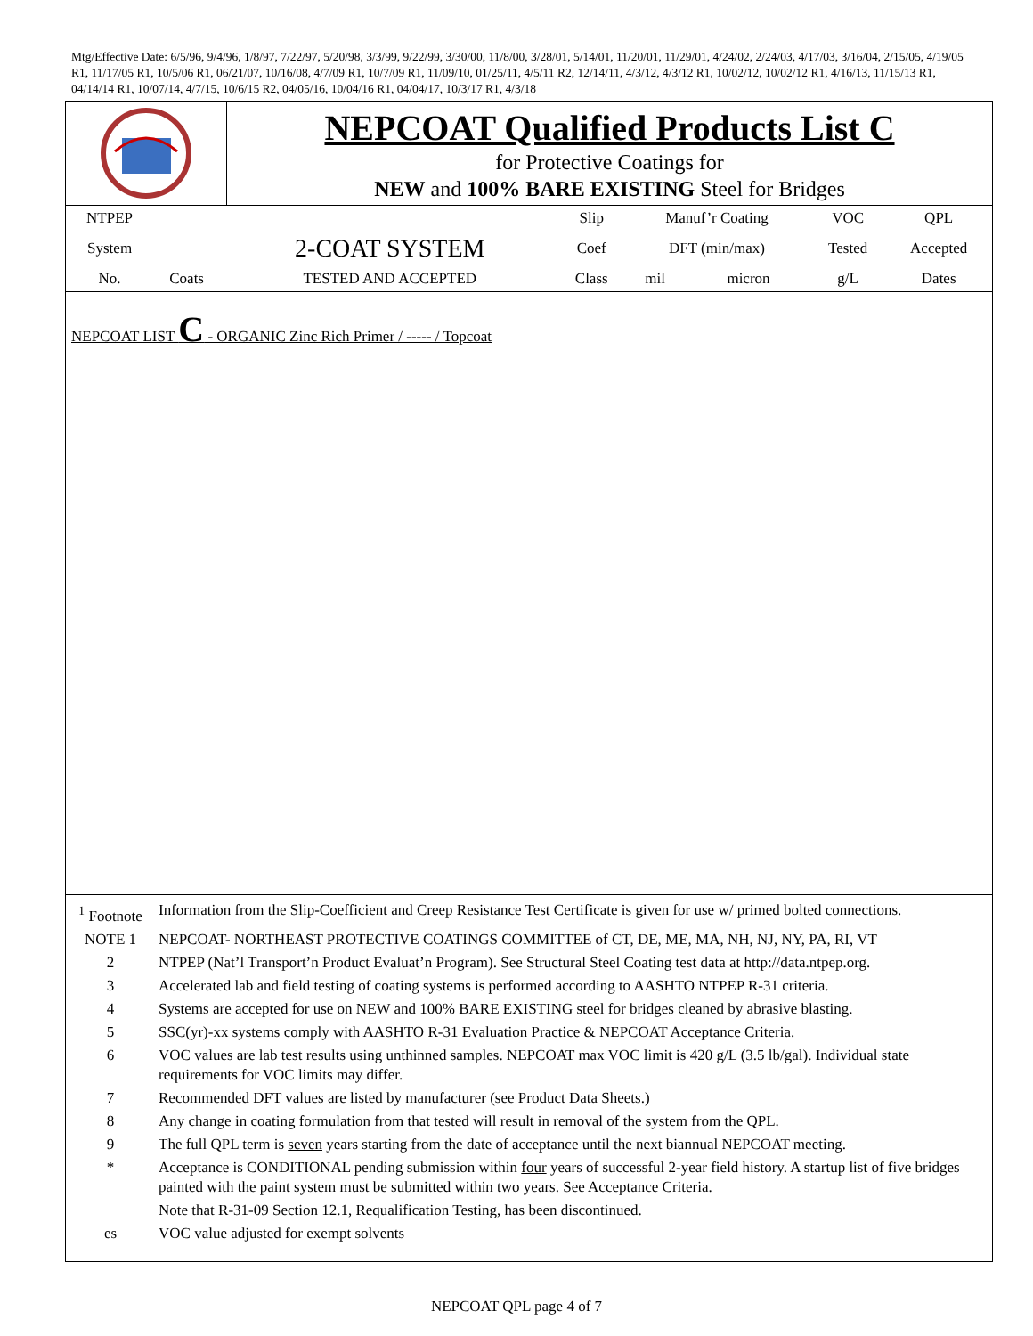Mtg/Effective Date: 6/5/96, 9/4/96, 1/8/97, 7/22/97, 5/20/98, 3/3/99, 9/22/99, 3/30/00, 11/8/00, 3/28/01, 5/14/01, 11/20/01, 11/29/01, 4/24/02, 2/24/03, 4/17/03, 3/16/04, 2/15/05, 4/19/05 R1, 11/17/05 R1, 10/5/06 R1, 06/21/07, 10/16/08, 4/7/09 R1, 10/7/09 R1, 11/09/10, 01/25/11, 4/5/11 R2, 12/14/11, 4/3/12, 4/3/12 R1, 10/02/12, 10/02/12 R1, 4/16/13, 11/15/13 R1, 04/14/14 R1, 10/07/14, 4/7/15, 10/6/15 R2, 04/05/16, 10/04/16 R1, 04/04/17, 10/3/17 R1, 4/3/18
NEPCOAT Qualified Products List C
for Protective Coatings for
NEW and 100% BARE EXISTING Steel for Bridges
| NTPEP | | | Slip | Manuf’r Coating | | VOC | QPL |
| System | | 2-COAT SYSTEM | Coef | DFT (min/max) | | Tested | Accepted |
| No. | Coats | TESTED AND ACCEPTED | Class | mil | micron | g/L | Dates |
NEPCOAT LIST C - ORGANIC Zinc Rich Primer / ----- / Topcoat
| <sup>1</sup> Footnote | Information from the Slip-Coefficient and Creep Resistance Test Certificate is given for use w/ primed bolted connections. |
| NOTE 1 | NEPCOAT- NORTHEAST PROTECTIVE COATINGS COMMITTEE of CT, DE, ME, MA, NH, NJ, NY, PA, RI, VT |
| 2 | NTPEP (Nat’l Transport’n Product Evaluat’n Program). See Structural Steel Coating test data at http://data.ntpep.org. |
| 3 | Accelerated lab and field testing of coating systems is performed according to AASHTO NTPEP R-31 criteria. |
| 4 | Systems are accepted for use on NEW and 100% BARE EXISTING steel for bridges cleaned by abrasive blasting. |
| 5 | SSC(yr)-xx systems comply with AASHTO R-31 Evaluation Practice & NEPCOAT Acceptance Criteria. |
| 6 | VOC values are lab test results using unthinned samples. NEPCOAT max VOC limit is 420 g/L (3.5 lb/gal). Individual state requirements for VOC limits may differ. |
| 7 | Recommended DFT values are listed by manufacturer (see Product Data Sheets.) |
| 8 | Any change in coating formulation from that tested will result in removal of the system from the QPL. |
| 9 | The full QPL term is seven years starting from the date of acceptance until the next biannual NEPCOAT meeting. |
| * | Acceptance is CONDITIONAL pending submission within four years of successful 2-year field history. A startup list of five bridges painted with the paint system must be submitted within two years. See Acceptance Criteria. |
| | Note that R-31-09 Section 12.1, Requalification Testing, has been discontinued. |
| es | VOC value adjusted for exempt solvents |
NEPCOAT QPL page 4 of 7